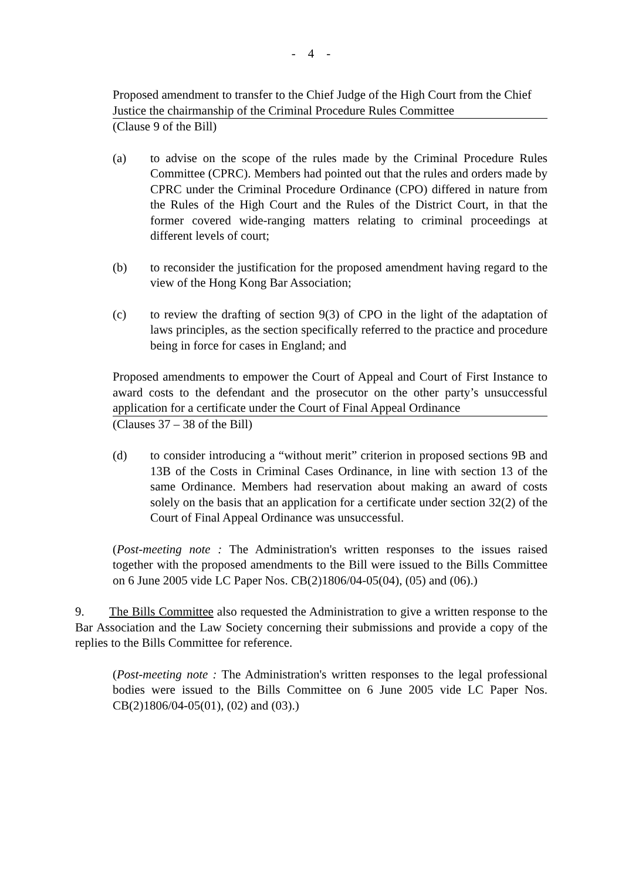- 4 -
Proposed amendment to transfer to the Chief Judge of the High Court from the Chief Justice the chairmanship of the Criminal Procedure Rules Committee
(Clause 9 of the Bill)
(a) to advise on the scope of the rules made by the Criminal Procedure Rules Committee (CPRC). Members had pointed out that the rules and orders made by CPRC under the Criminal Procedure Ordinance (CPO) differed in nature from the Rules of the High Court and the Rules of the District Court, in that the former covered wide-ranging matters relating to criminal proceedings at different levels of court;
(b) to reconsider the justification for the proposed amendment having regard to the view of the Hong Kong Bar Association;
(c) to review the drafting of section 9(3) of CPO in the light of the adaptation of laws principles, as the section specifically referred to the practice and procedure being in force for cases in England; and
Proposed amendments to empower the Court of Appeal and Court of First Instance to award costs to the defendant and the prosecutor on the other party’s unsuccessful application for a certificate under the Court of Final Appeal Ordinance
(Clauses 37 – 38 of the Bill)
(d) to consider introducing a “without merit” criterion in proposed sections 9B and 13B of the Costs in Criminal Cases Ordinance, in line with section 13 of the same Ordinance. Members had reservation about making an award of costs solely on the basis that an application for a certificate under section 32(2) of the Court of Final Appeal Ordinance was unsuccessful.
(Post-meeting note : The Administration's written responses to the issues raised together with the proposed amendments to the Bill were issued to the Bills Committee on 6 June 2005 vide LC Paper Nos. CB(2)1806/04-05(04), (05) and (06).)
9. The Bills Committee also requested the Administration to give a written response to the Bar Association and the Law Society concerning their submissions and provide a copy of the replies to the Bills Committee for reference.
(Post-meeting note : The Administration's written responses to the legal professional bodies were issued to the Bills Committee on 6 June 2005 vide LC Paper Nos. CB(2)1806/04-05(01), (02) and (03).)